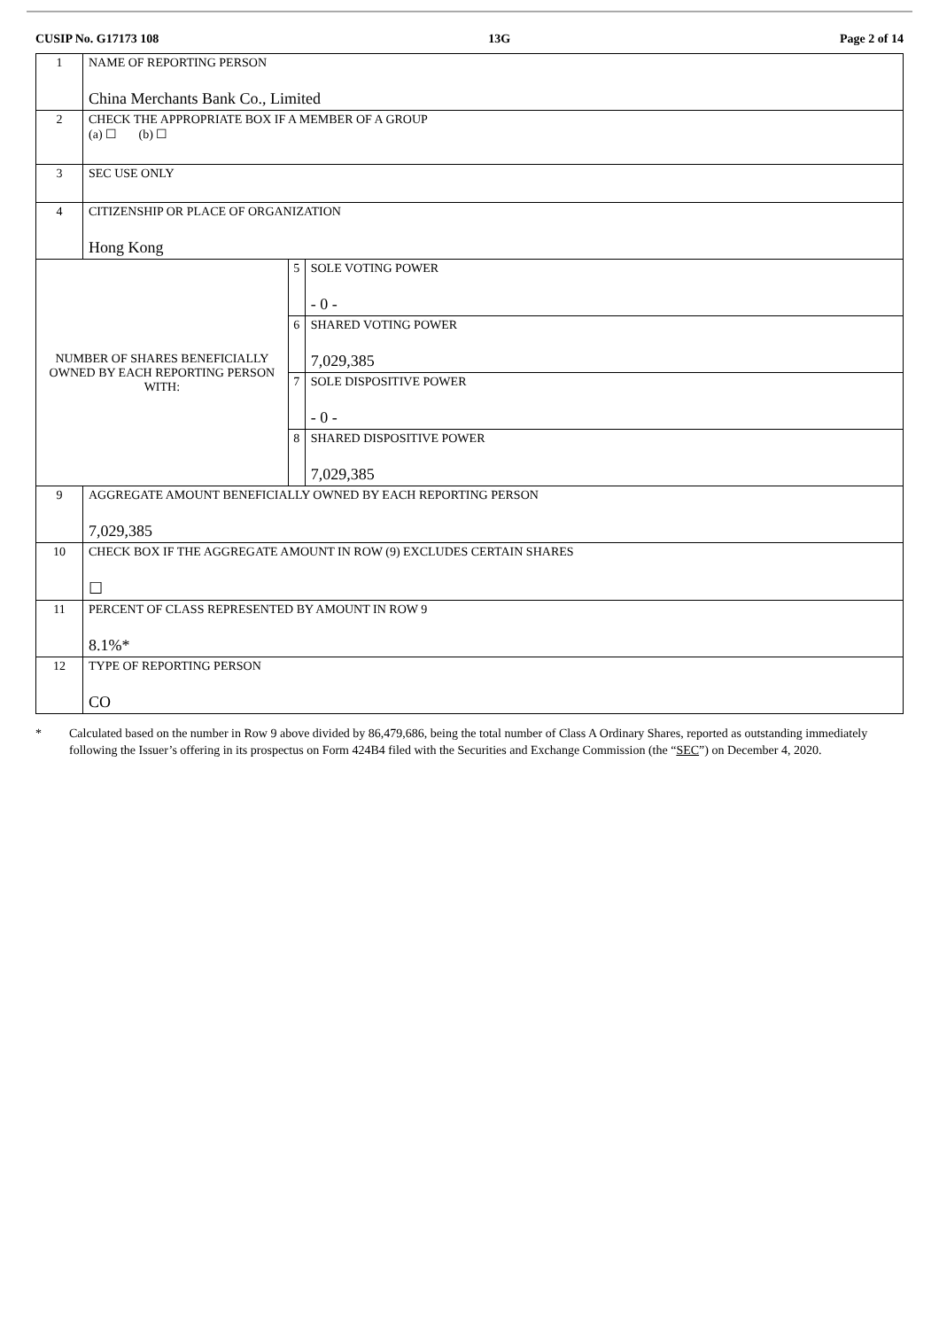CUSIP No. G17173 108 13G Page 2 of 14
| 1 | NAME OF REPORTING PERSON China Merchants Bank Co., Limited | | |
| 2 | CHECK THE APPROPRIATE BOX IF A MEMBER OF A GROUP (a) ☐ (b) ☐ | | |
| 3 | SEC USE ONLY | | |
| 4 | CITIZENSHIP OR PLACE OF ORGANIZATION Hong Kong | | |
| NUMBER OF SHARES BENEFICIALLY OWNED BY EACH REPORTING PERSON WITH: | | 5 | SOLE VOTING POWER - 0 - |
| | | 6 | SHARED VOTING POWER 7,029,385 |
| | | 7 | SOLE DISPOSITIVE POWER - 0 - |
| | | 8 | SHARED DISPOSITIVE POWER 7,029,385 |
| 9 | AGGREGATE AMOUNT BENEFICIALLY OWNED BY EACH REPORTING PERSON 7,029,385 | | |
| 10 | CHECK BOX IF THE AGGREGATE AMOUNT IN ROW (9) EXCLUDES CERTAIN SHARES ☐ | | |
| 11 | PERCENT OF CLASS REPRESENTED BY AMOUNT IN ROW 9 8.1%* | | |
| 12 | TYPE OF REPORTING PERSON CO | | |
* Calculated based on the number in Row 9 above divided by 86,479,686, being the total number of Class A Ordinary Shares, reported as outstanding immediately following the Issuer’s offering in its prospectus on Form 424B4 filed with the Securities and Exchange Commission (the “SEC”) on December 4, 2020.